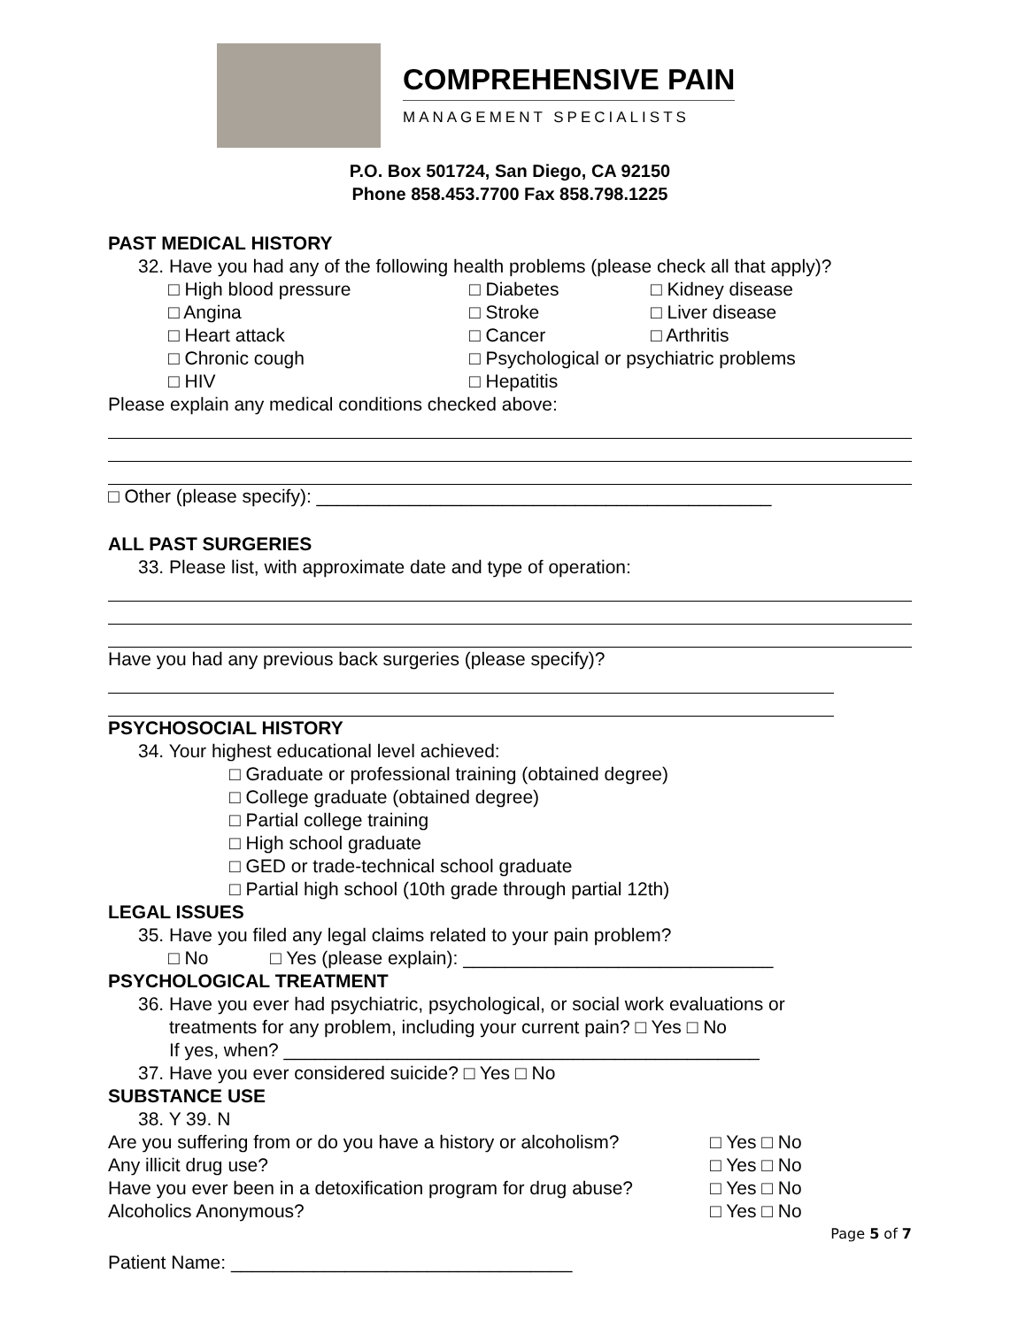COMPREHENSIVE PAIN
MANAGEMENT SPECIALISTS
P.O. Box 501724, San Diego, CA 92150
Phone 858.453.7700 Fax 858.798.1225
PAST MEDICAL HISTORY
32. Have you had any of the following health problems (please check all that apply)?
□ High blood pressure □ Diabetes □ Kidney disease
□ Angina □ Stroke □ Liver disease
□ Heart attack □ Cancer □ Arthritis
□ Chronic cough □ Psychological or psychiatric problems
□ HIV □ Hepatitis
Please explain any medical conditions checked above:
□ Other (please specify): ____________________________________________
ALL PAST SURGERIES
33. Please list, with approximate date and type of operation:
Have you had any previous back surgeries (please specify)?
PSYCHOSOCIAL HISTORY
34. Your highest educational level achieved:
□ Graduate or professional training (obtained degree)
□ College graduate (obtained degree)
□ Partial college training
□ High school graduate
□ GED or trade-technical school graduate
□ Partial high school (10th grade through partial 12th)
LEGAL ISSUES
35. Have you filed any legal claims related to your pain problem?
□ No □ Yes (please explain): ______________________________
PSYCHOLOGICAL TREATMENT
36. Have you ever had psychiatric, psychological, or social work evaluations or
treatments for any problem, including your current pain? □ Yes □ No
If yes, when? ______________________________________________
37. Have you ever considered suicide? □ Yes □ No
SUBSTANCE USE
38. Y 39. N
Are you suffering from or do you have a history or alcoholism? □ Yes □ No
Any illicit drug use? □ Yes □ No
Have you ever been in a detoxification program for drug abuse? □ Yes □ No
Alcoholics Anonymous? □ Yes □ No
Page 5 of 7
Patient Name: _________________________________